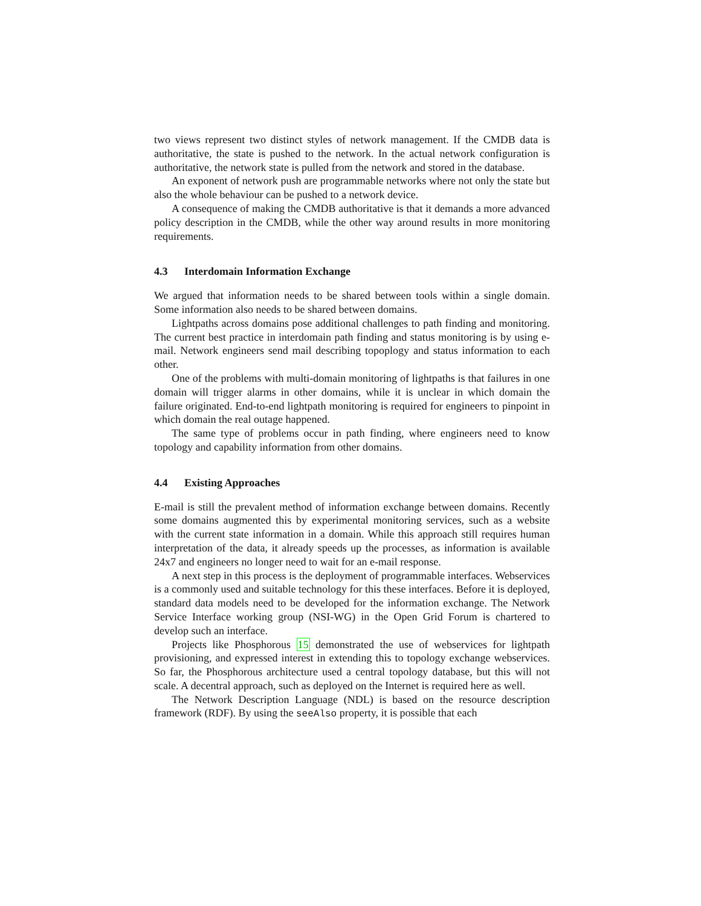two views represent two distinct styles of network management. If the CMDB data is authoritative, the state is pushed to the network. In the actual network configuration is authoritative, the network state is pulled from the network and stored in the database.
An exponent of network push are programmable networks where not only the state but also the whole behaviour can be pushed to a network device.
A consequence of making the CMDB authoritative is that it demands a more advanced policy description in the CMDB, while the other way around results in more monitoring requirements.
4.3 Interdomain Information Exchange
We argued that information needs to be shared between tools within a single domain. Some information also needs to be shared between domains.
Lightpaths across domains pose additional challenges to path finding and monitoring. The current best practice in interdomain path finding and status monitoring is by using e-mail. Network engineers send mail describing topoplogy and status information to each other.
One of the problems with multi-domain monitoring of lightpaths is that failures in one domain will trigger alarms in other domains, while it is unclear in which domain the failure originated. End-to-end lightpath monitoring is required for engineers to pinpoint in which domain the real outage happened.
The same type of problems occur in path finding, where engineers need to know topology and capability information from other domains.
4.4 Existing Approaches
E-mail is still the prevalent method of information exchange between domains. Recently some domains augmented this by experimental monitoring services, such as a website with the current state information in a domain. While this approach still requires human interpretation of the data, it already speeds up the processes, as information is available 24x7 and engineers no longer need to wait for an e-mail response.
A next step in this process is the deployment of programmable interfaces. Webservices is a commonly used and suitable technology for this these interfaces. Before it is deployed, standard data models need to be developed for the information exchange. The Network Service Interface working group (NSI-WG) in the Open Grid Forum is chartered to develop such an interface.
Projects like Phosphorous 15 demonstrated the use of webservices for lightpath provisioning, and expressed interest in extending this to topology exchange webservices. So far, the Phosphorous architecture used a central topology database, but this will not scale. A decentral approach, such as deployed on the Internet is required here as well.
The Network Description Language (NDL) is based on the resource description framework (RDF). By using the seeAlso property, it is possible that each